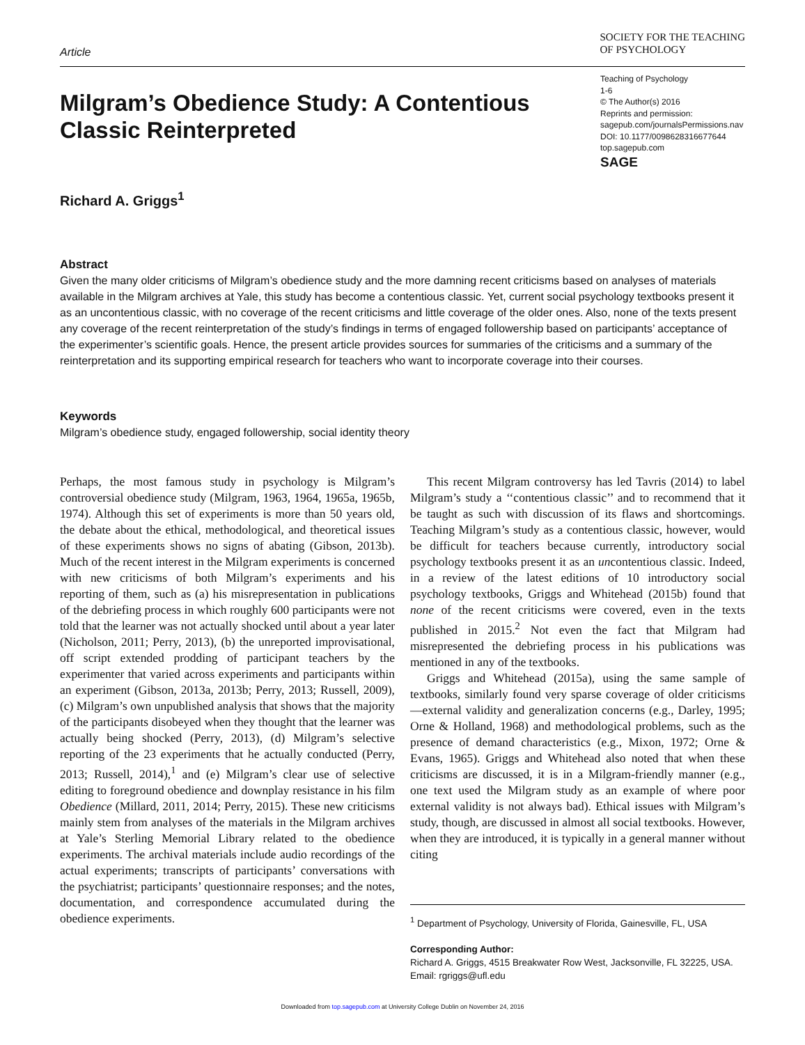Article
SOCIETY FOR THE TEACHING
OF PSYCHOLOGY
Teaching of Psychology
1-6
© The Author(s) 2016
Reprints and permission:
sagepub.com/journalsPermissions.nav
DOI: 10.1177/0098628316677644
top.sagepub.com
SAGE
Milgram’s Obedience Study: A Contentious Classic Reinterpreted
Richard A. Griggs<sup>1</sup>
Abstract
Given the many older criticisms of Milgram’s obedience study and the more damning recent criticisms based on analyses of materials available in the Milgram archives at Yale, this study has become a contentious classic. Yet, current social psychology textbooks present it as an uncontentious classic, with no coverage of the recent criticisms and little coverage of the older ones. Also, none of the texts present any coverage of the recent reinterpretation of the study’s findings in terms of engaged followership based on participants’ acceptance of the experimenter’s scientific goals. Hence, the present article provides sources for summaries of the criticisms and a summary of the reinterpretation and its supporting empirical research for teachers who want to incorporate coverage into their courses.
Keywords
Milgram’s obedience study, engaged followership, social identity theory
Perhaps, the most famous study in psychology is Milgram’s controversial obedience study (Milgram, 1963, 1964, 1965a, 1965b, 1974). Although this set of experiments is more than 50 years old, the debate about the ethical, methodological, and theoretical issues of these experiments shows no signs of abating (Gibson, 2013b). Much of the recent interest in the Milgram experiments is concerned with new criticisms of both Milgram’s experiments and his reporting of them, such as (a) his misrepresentation in publications of the debriefing process in which roughly 600 participants were not told that the learner was not actually shocked until about a year later (Nicholson, 2011; Perry, 2013), (b) the unreported improvisational, off script extended prodding of participant teachers by the experimenter that varied across experiments and participants within an experiment (Gibson, 2013a, 2013b; Perry, 2013; Russell, 2009), (c) Milgram’s own unpublished analysis that shows that the majority of the participants disobeyed when they thought that the learner was actually being shocked (Perry, 2013), (d) Milgram’s selective reporting of the 23 experiments that he actually conducted (Perry, 2013; Russell, 2014),<sup>1</sup> and (e) Milgram’s clear use of selective editing to foreground obedience and downplay resistance in his film Obedience (Millard, 2011, 2014; Perry, 2015). These new criticisms mainly stem from analyses of the materials in the Milgram archives at Yale’s Sterling Memorial Library related to the obedience experiments. The archival materials include audio recordings of the actual experiments; transcripts of participants’ conversations with the psychiatrist; participants’ questionnaire responses; and the notes, documentation, and correspondence accumulated during the obedience experiments.
This recent Milgram controversy has led Tavris (2014) to label Milgram’s study a ‘‘contentious classic’’ and to recommend that it be taught as such with discussion of its flaws and shortcomings. Teaching Milgram’s study as a contentious classic, however, would be difficult for teachers because currently, introductory social psychology textbooks present it as an uncontentious classic. Indeed, in a review of the latest editions of 10 introductory social psychology textbooks, Griggs and Whitehead (2015b) found that none of the recent criticisms were covered, even in the texts published in 2015.<sup>2</sup> Not even the fact that Milgram had misrepresented the debriefing process in his publications was mentioned in any of the textbooks.
Griggs and Whitehead (2015a), using the same sample of textbooks, similarly found very sparse coverage of older criticisms—external validity and generalization concerns (e.g., Darley, 1995; Orne & Holland, 1968) and methodological problems, such as the presence of demand characteristics (e.g., Mixon, 1972; Orne & Evans, 1965). Griggs and Whitehead also noted that when these criticisms are discussed, it is in a Milgram-friendly manner (e.g., one text used the Milgram study as an example of where poor external validity is not always bad). Ethical issues with Milgram’s study, though, are discussed in almost all social textbooks. However, when they are introduced, it is typically in a general manner without citing
<sup>1</sup> Department of Psychology, University of Florida, Gainesville, FL, USA
Corresponding Author:
Richard A. Griggs, 4515 Breakwater Row West, Jacksonville, FL 32225, USA.
Email: rgriggs@ufl.edu
Downloaded from top.sagepub.com at University College Dublin on November 24, 2016